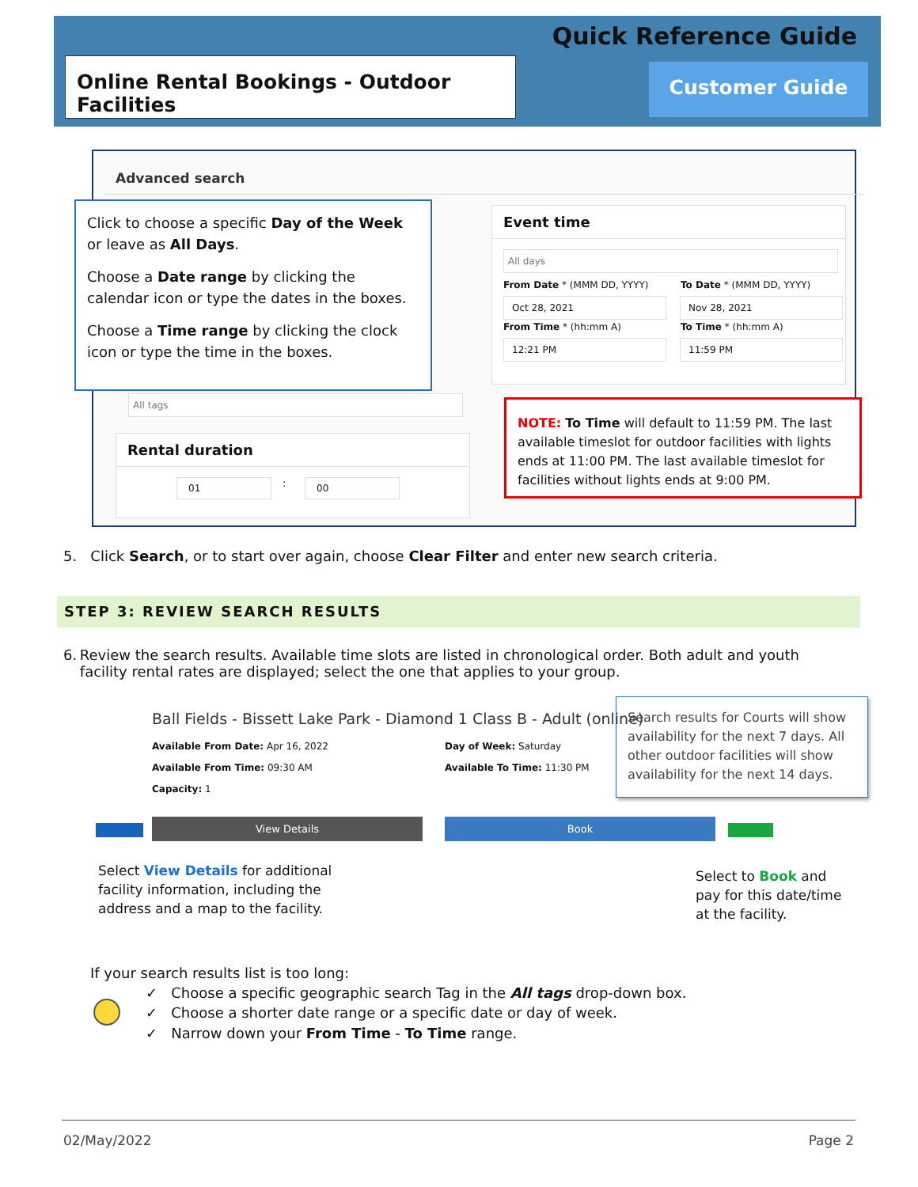Quick Reference Guide
Online Rental Bookings - Outdoor Facilities
Customer Guide
Advanced search
Event time
All days
From Date * (MMM DD, YYYY) To Date * (MMM DD, YYYY)
Oct 28, 2021 Nov 28, 2021
From Time * (hh:mm A) To Time * (hh:mm A)
12:21 PM 11:59 PM
All tags
Rental duration
01 : 00
Click to choose a specific Day of the Week or leave as All Days.
Choose a Date range by clicking the calendar icon or type the dates in the boxes.
Choose a Time range by clicking the clock icon or type the time in the boxes.
NOTE: To Time will default to 11:59 PM. The last available timeslot for outdoor facilities with lights ends at 11:00 PM. The last available timeslot for facilities without lights ends at 9:00 PM.
5. Click Search, or to start over again, choose Clear Filter and enter new search criteria.
STEP 3: REVIEW SEARCH RESULTS
6. Review the search results. Available time slots are listed in chronological order. Both adult and youth facility rental rates are displayed; select the one that applies to your group.
Ball Fields - Bissett Lake Park - Diamond 1 Class B - Adult (online)
Available From Date: Apr 16, 2022
Available From Time: 09:30 AM
Capacity: 1
Day of Week: Saturday
Available To Time: 11:30 PM
Search results for Courts will show availability for the next 7 days. All other outdoor facilities will show availability for the next 14 days.
View Details Book
Select View Details for additional
facility information, including the
address and a map to the facility.
Select to Book and
pay for this date/time
at the facility.
If your search results list is too long:
✓ Choose a specific geographic search Tag in the All tags drop-down box.
✓ Choose a shorter date range or a specific date or day of week.
✓ Narrow down your From Time - To Time range.
02/May/2022 Page 2